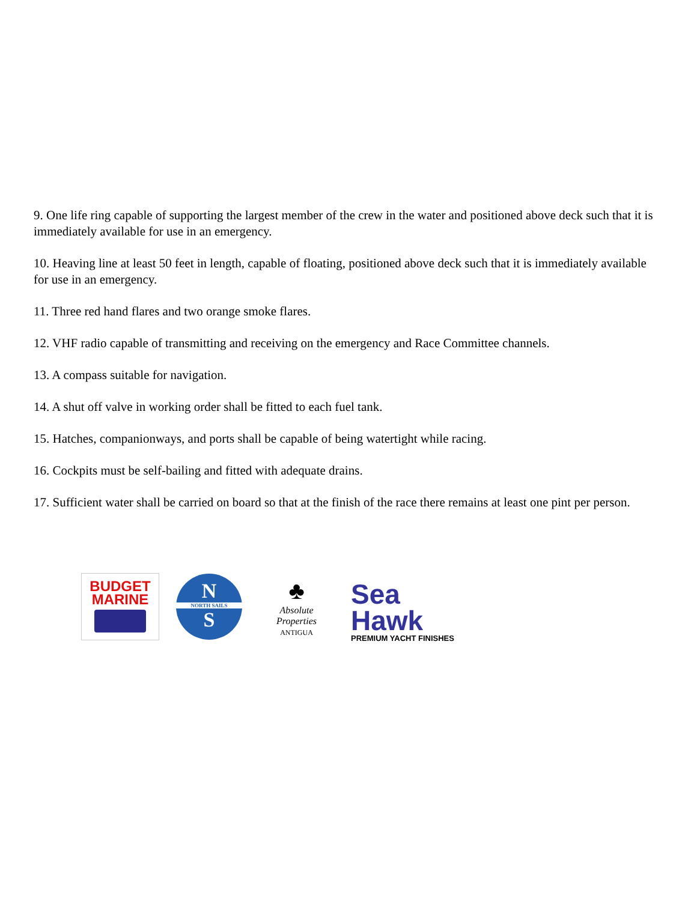9. One life ring capable of supporting the largest member of the crew in the water and positioned above deck such that it is immediately available for use in an emergency.
10. Heaving line at least 50 feet in length, capable of floating, positioned above deck such that it is immediately available for use in an emergency.
11. Three red hand flares and two orange smoke flares.
12. VHF radio capable of transmitting and receiving on the emergency and Race Committee channels.
13. A compass suitable for navigation.
14. A shut off valve in working order shall be fitted to each fuel tank.
15. Hatches, companionways, and ports shall be capable of being watertight while racing.
16. Cockpits must be self-bailing and fitted with adequate drains.
17. Sufficient water shall be carried on board so that at the finish of the race there remains at least one pint per person.
BUDGET
MARINE
N
NORTH SAILS
S
♣
Absolute Properties
ANTIGUA
Sea
Hawk
PREMIUM YACHT FINISHES